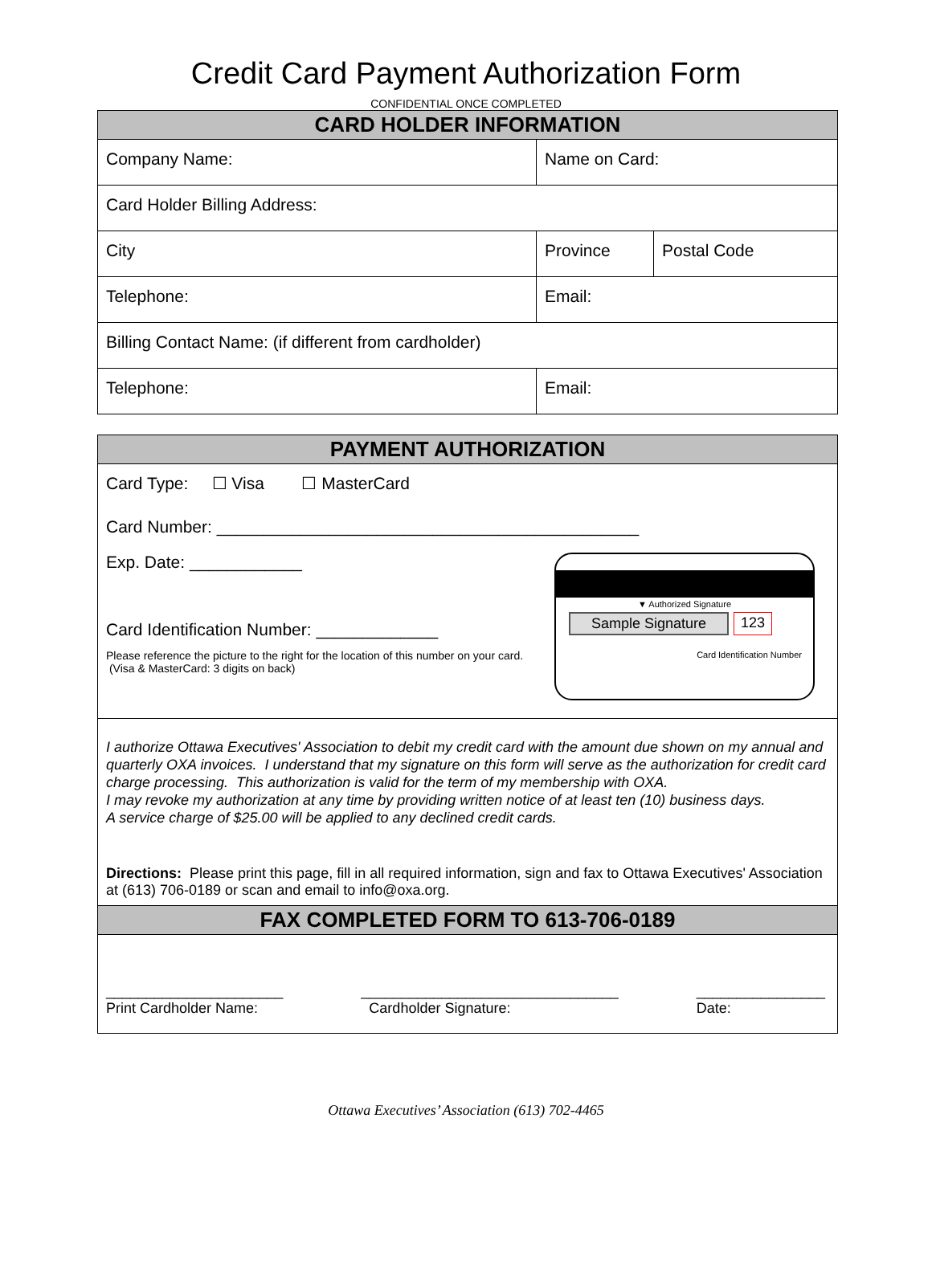Credit Card Payment Authorization Form
CONFIDENTIAL ONCE COMPLETED
| CARD HOLDER INFORMATION | | |
| --- | --- | --- |
| Company Name: | Name on Card: | |
| Card Holder Billing Address: | | |
| City | Province | Postal Code |
| Telephone: | Email: | |
| Billing Contact Name: (if different from cardholder) | | |
| Telephone: | Email: | |
PAYMENT AUTHORIZATION
Card Type: ☐ Visa ☐ MasterCard
Card Number: _____________________________________________
Exp. Date: ____________
Card Identification Number: _____________
Please reference the picture to the right for the location of this number on your card. (Visa & MasterCard: 3 digits on back)
▼ Authorized Signature
Sample Signature 123
Card Identification Number
I authorize Ottawa Executives' Association to debit my credit card with the amount due shown on my annual and quarterly OXA invoices. I understand that my signature on this form will serve as the authorization for credit card charge processing. This authorization is valid for the term of my membership with OXA.
I may revoke my authorization at any time by providing written notice of at least ten (10) business days.
A service charge of $25.00 will be applied to any declined credit cards.
Directions: Please print this page, fill in all required information, sign and fax to Ottawa Executives' Association at (613) 706-0189 or scan and email to info@oxa.org.
FAX COMPLETED FORM TO 613-706-0189
______________________
Print Cardholder Name:
________________________________
Cardholder Signature:
________________
Date:
Ottawa Executives’ Association (613) 702-4465